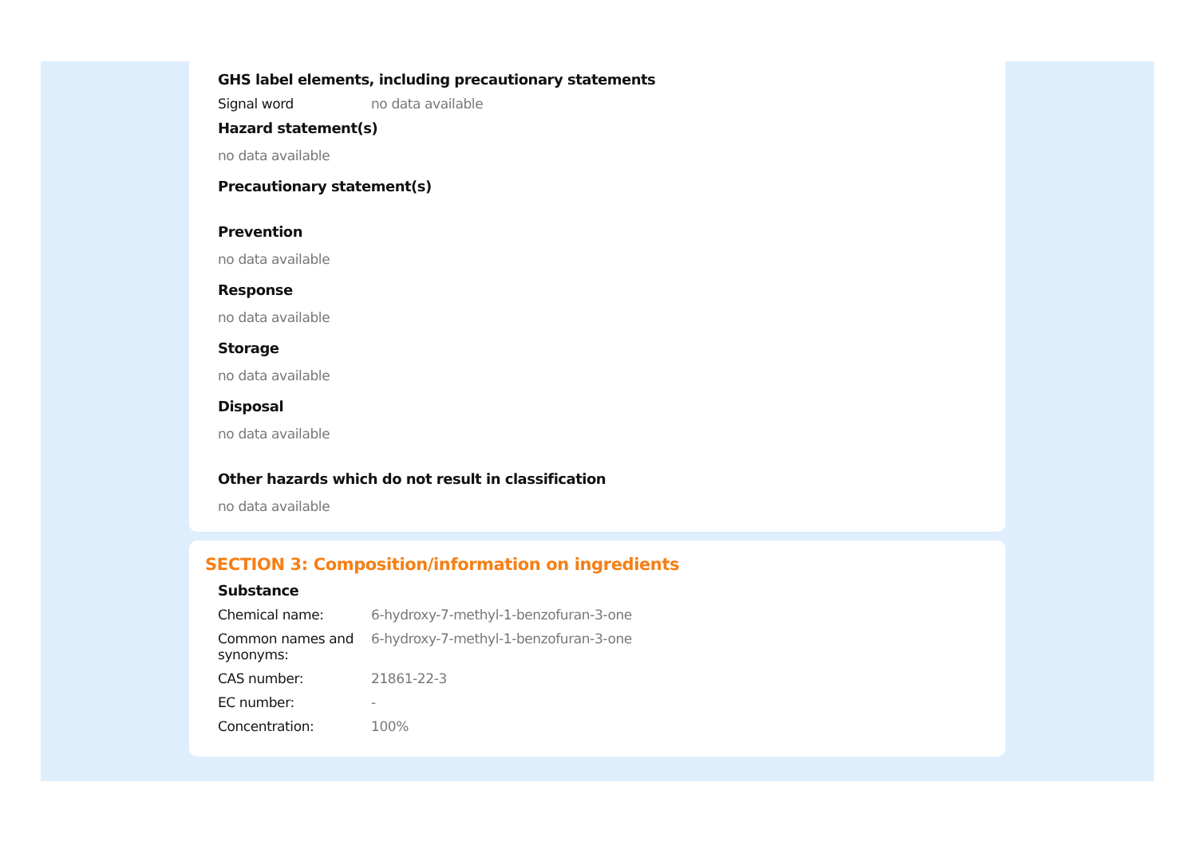GHS label elements, including precautionary statements
Signal word no data available
Hazard statement(s)
no data available
Precautionary statement(s)
Prevention
no data available
Response
no data available
Storage
no data available
Disposal
no data available
Other hazards which do not result in classification
no data available
SECTION 3: Composition/information on ingredients
Substance
Chemical name: 6-hydroxy-7-methyl-1-benzofuran-3-one
Common names and synonyms: 6-hydroxy-7-methyl-1-benzofuran-3-one
CAS number: 21861-22-3
EC number: -
Concentration: 100%